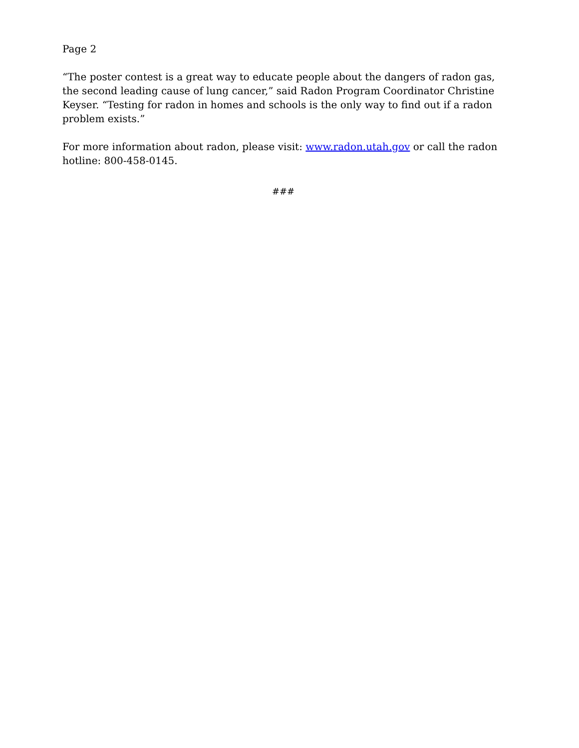Page 2
“The poster contest is a great way to educate people about the dangers of radon gas, the second leading cause of lung cancer,” said Radon Program Coordinator Christine Keyser. “Testing for radon in homes and schools is the only way to find out if a radon problem exists.”
For more information about radon, please visit: www.radon.utah.gov or call the radon hotline: 800-458-0145.
###